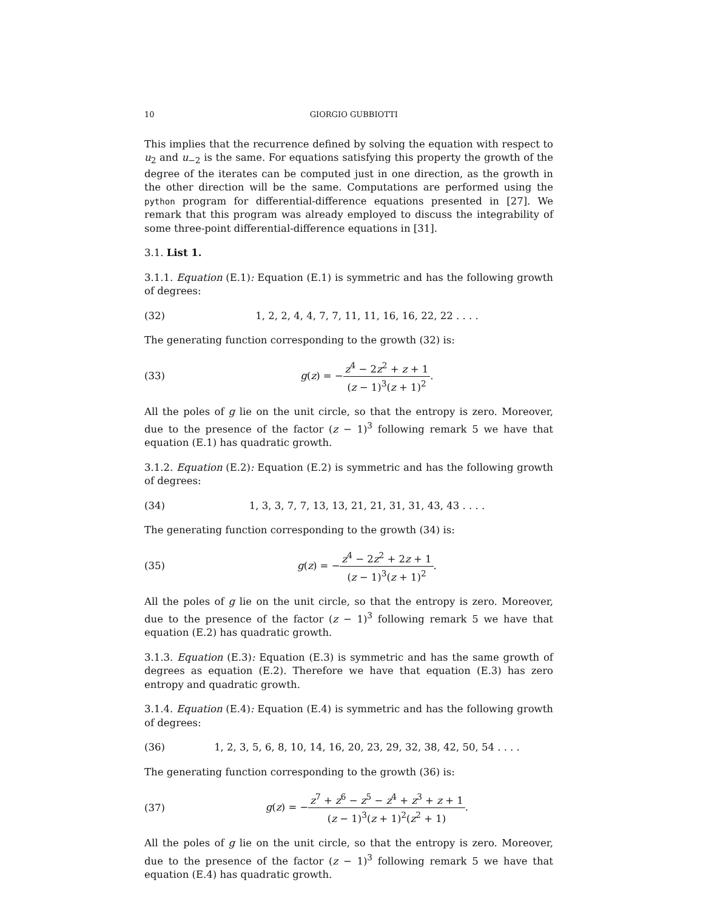10 GIORGIO GUBBIOTTI
This implies that the recurrence defined by solving the equation with respect to u<sub>2</sub> and u<sub>−2</sub> is the same. For equations satisfying this property the growth of the degree of the iterates can be computed just in one direction, as the growth in the other direction will be the same. Computations are performed using the python program for differential-difference equations presented in [27]. We remark that this program was already employed to discuss the integrability of some three-point differential-difference equations in [31].
3.1. List 1.
3.1.1. Equation (E.1): Equation (E.1) is symmetric and has the following growth of degrees:
(32) 1, 2, 2, 4, 4, 7, 7, 11, 11, 16, 16, 22, 22 . . . .
The generating function corresponding to the growth (32) is:
(33) g(z) = −z<sup>4</sup> − 2z<sup>2</sup> + z + 1 (z − 1)<sup>3</sup>(z + 1)<sup>2</sup>.
All the poles of g lie on the unit circle, so that the entropy is zero. Moreover, due to the presence of the factor (z − 1)<sup>3</sup> following remark 5 we have that equation (E.1) has quadratic growth.
3.1.2. Equation (E.2): Equation (E.2) is symmetric and has the following growth of degrees:
(34) 1, 3, 3, 7, 7, 13, 13, 21, 21, 31, 31, 43, 43 . . . .
The generating function corresponding to the growth (34) is:
(35) g(z) = −z<sup>4</sup> − 2z<sup>2</sup> + 2z + 1 (z − 1)<sup>3</sup>(z + 1)<sup>2</sup>.
All the poles of g lie on the unit circle, so that the entropy is zero. Moreover, due to the presence of the factor (z − 1)<sup>3</sup> following remark 5 we have that equation (E.2) has quadratic growth.
3.1.3. Equation (E.3): Equation (E.3) is symmetric and has the same growth of degrees as equation (E.2). Therefore we have that equation (E.3) has zero entropy and quadratic growth.
3.1.4. Equation (E.4): Equation (E.4) is symmetric and has the following growth of degrees:
(36) 1, 2, 3, 5, 6, 8, 10, 14, 16, 20, 23, 29, 32, 38, 42, 50, 54 . . . .
The generating function corresponding to the growth (36) is:
(37) g(z) = −z<sup>7</sup> + z<sup>6</sup> − z<sup>5</sup> − z<sup>4</sup> + z<sup>3</sup> + z + 1 (z − 1)<sup>3</sup>(z + 1)<sup>2</sup>(z<sup>2</sup> + 1).
All the poles of g lie on the unit circle, so that the entropy is zero. Moreover, due to the presence of the factor (z − 1)<sup>3</sup> following remark 5 we have that equation (E.4) has quadratic growth.